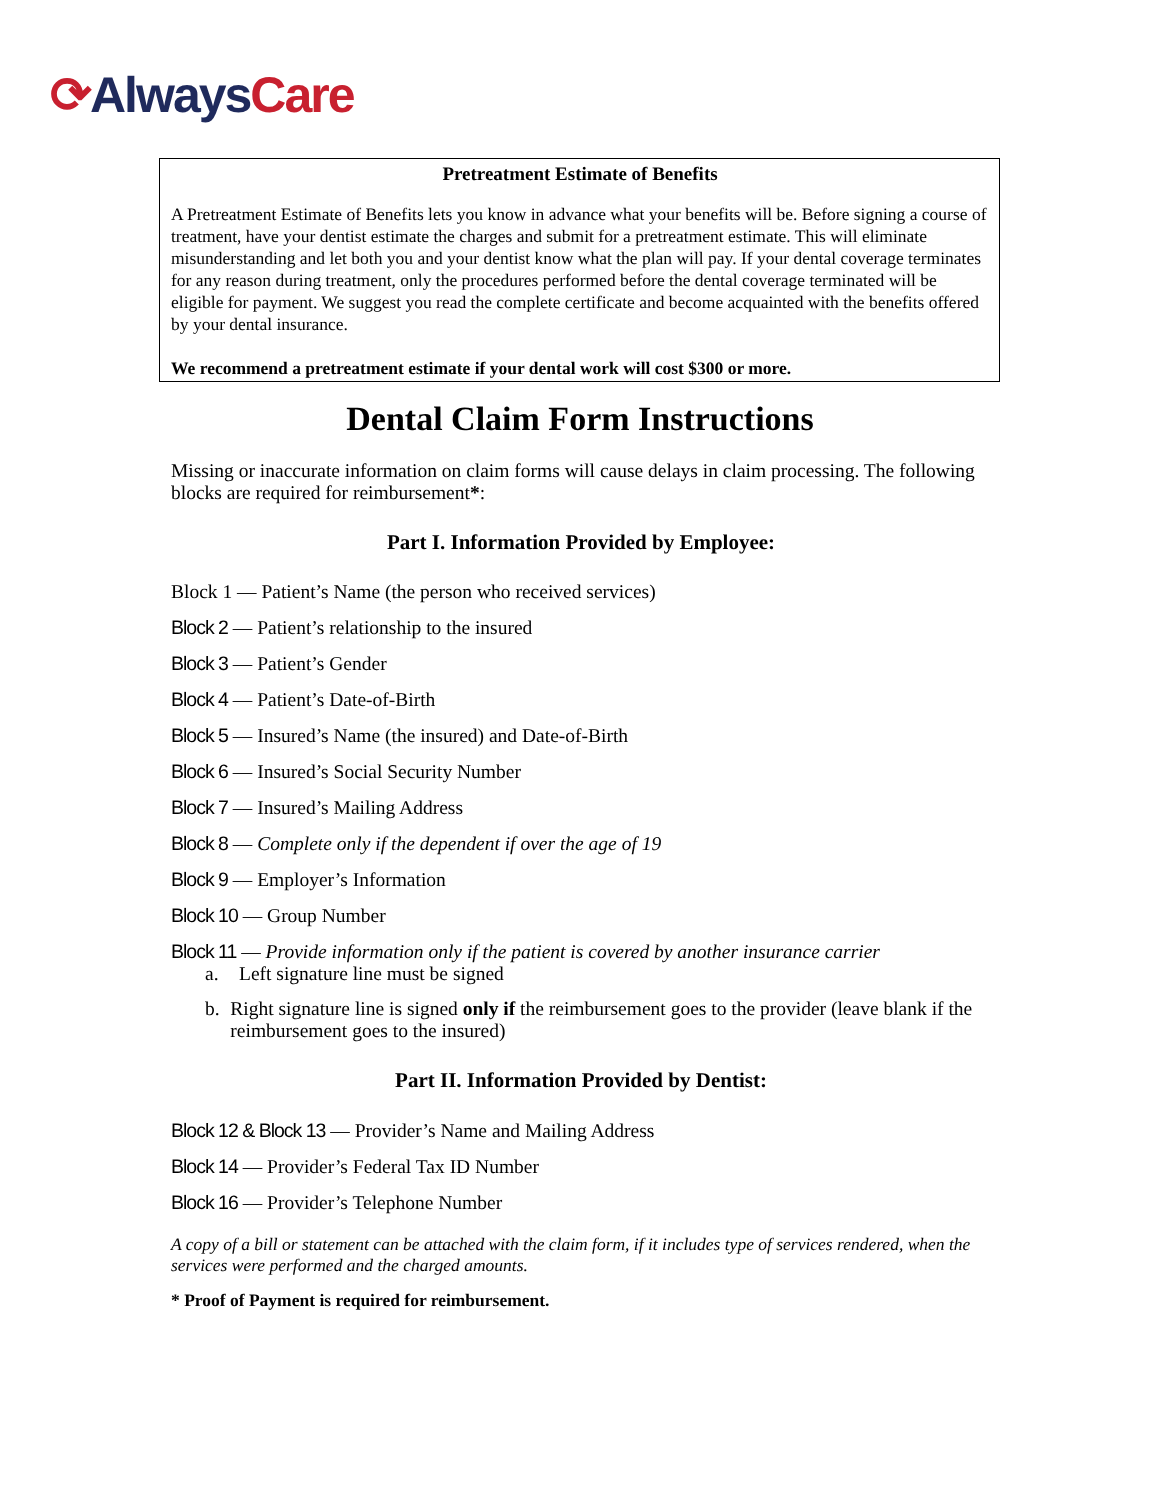⟳Always Care
Pretreatment Estimate of Benefits
A Pretreatment Estimate of Benefits lets you know in advance what your benefits will be. Before signing a course of treatment, have your dentist estimate the charges and submit for a pretreatment estimate. This will eliminate misunderstanding and let both you and your dentist know what the plan will pay. If your dental coverage terminates for any reason during treatment, only the procedures performed before the dental coverage terminated will be eligible for payment. We suggest you read the complete certificate and become acquainted with the benefits offered by your dental insurance.
We recommend a pretreatment estimate if your dental work will cost $300 or more.
Dental Claim Form Instructions
Missing or inaccurate information on claim forms will cause delays in claim processing. The following blocks are required for reimbursement*:
Part I. Information Provided by Employee:
Block 1 — Patient’s Name (the person who received services)
Block 2 — Patient’s relationship to the insured
Block 3 — Patient’s Gender
Block 4 — Patient’s Date-of-Birth
Block 5 — Insured’s Name (the insured) and Date-of-Birth
Block 6 — Insured’s Social Security Number
Block 7 — Insured’s Mailing Address
Block 8 — Complete only if the dependent if over the age of 19
Block 9 — Employer’s Information
Block 10 — Group Number
Block 11 — Provide information only if the patient is covered by another insurance carrier
a. Left signature line must be signed
b. Right signature line is signed only if the reimbursement goes to the provider (leave blank if the reimbursement goes to the insured)
Part II. Information Provided by Dentist:
Block 12 & Block 13 — Provider’s Name and Mailing Address
Block 14 — Provider’s Federal Tax ID Number
Block 16 — Provider’s Telephone Number
A copy of a bill or statement can be attached with the claim form, if it includes type of services rendered, when the services were performed and the charged amounts.
* Proof of Payment is required for reimbursement.